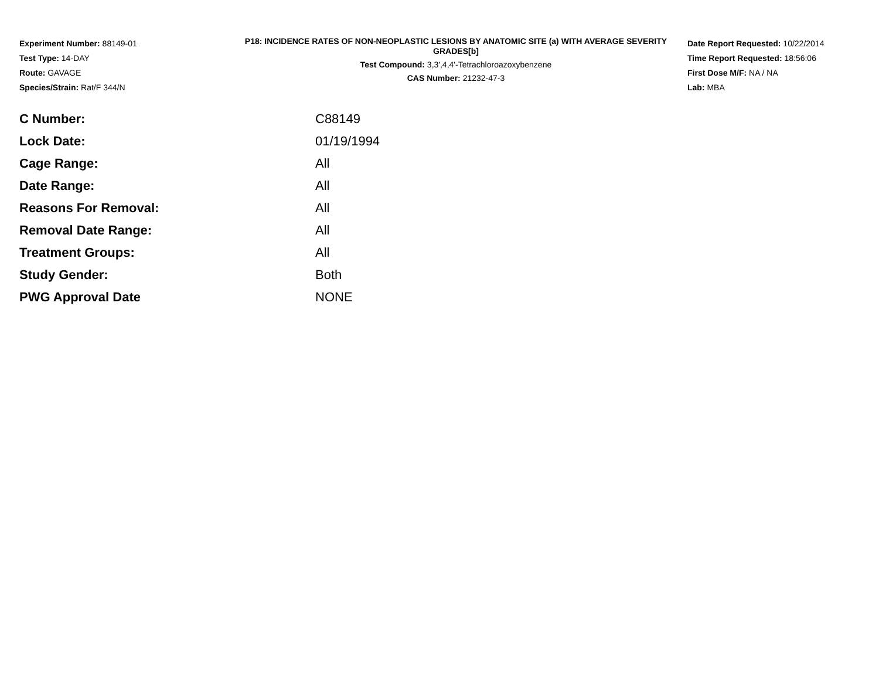Experiment Number: 88149-01
Test Type: 14-DAY
Route: GAVAGE
Species/Strain: Rat/F 344/N
P18: INCIDENCE RATES OF NON-NEOPLASTIC LESIONS BY ANATOMIC SITE (a) WITH AVERAGE SEVERITY GRADES[b]
Test Compound: 3,3',4,4'-Tetrachloroazoxybenzene
CAS Number: 21232-47-3
Date Report Requested: 10/22/2014
Time Report Requested: 18:56:06
First Dose M/F: NA / NA
Lab: MBA
| C Number: | C88149 |
| Lock Date: | 01/19/1994 |
| Cage Range: | All |
| Date Range: | All |
| Reasons For Removal: | All |
| Removal Date Range: | All |
| Treatment Groups: | All |
| Study Gender: | Both |
| PWG Approval Date | NONE |